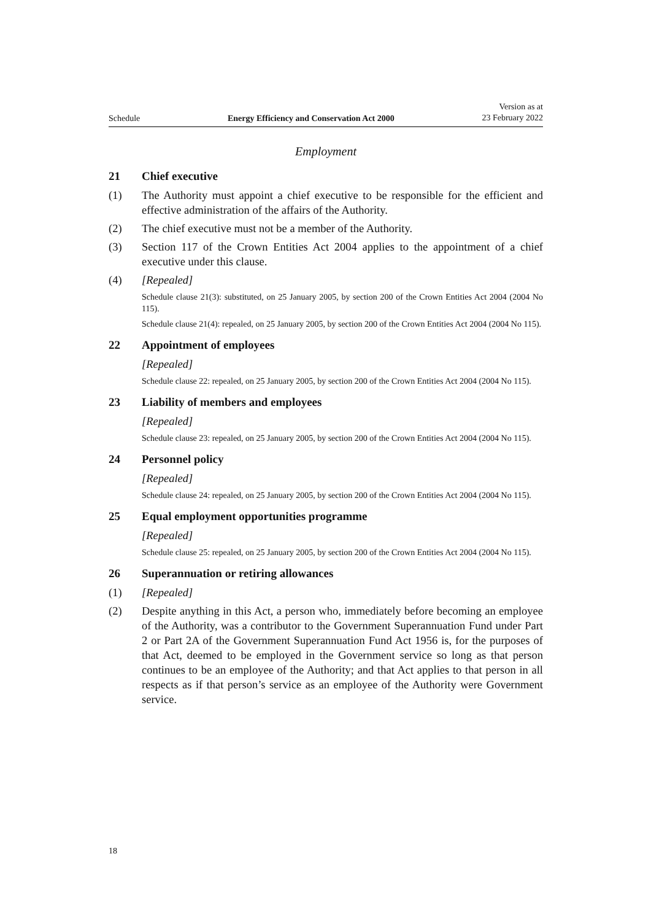Schedule Energy Efficiency and Conservation Act 2000 Version as at
23 February 2022
Employment
21 Chief executive
(1) The Authority must appoint a chief executive to be responsible for the efficient and effective administration of the affairs of the Authority.
(2) The chief executive must not be a member of the Authority.
(3) Section 117 of the Crown Entities Act 2004 applies to the appointment of a chief executive under this clause.
(4) [Repealed]
Schedule clause 21(3): substituted, on 25 January 2005, by section 200 of the Crown Entities Act 2004 (2004 No 115).
Schedule clause 21(4): repealed, on 25 January 2005, by section 200 of the Crown Entities Act 2004 (2004 No 115).
22 Appointment of employees
[Repealed]
Schedule clause 22: repealed, on 25 January 2005, by section 200 of the Crown Entities Act 2004 (2004 No 115).
23 Liability of members and employees
[Repealed]
Schedule clause 23: repealed, on 25 January 2005, by section 200 of the Crown Entities Act 2004 (2004 No 115).
24 Personnel policy
[Repealed]
Schedule clause 24: repealed, on 25 January 2005, by section 200 of the Crown Entities Act 2004 (2004 No 115).
25 Equal employment opportunities programme
[Repealed]
Schedule clause 25: repealed, on 25 January 2005, by section 200 of the Crown Entities Act 2004 (2004 No 115).
26 Superannuation or retiring allowances
(1) [Repealed]
(2) Despite anything in this Act, a person who, immediately before becoming an employee of the Authority, was a contributor to the Government Superannuation Fund under Part 2 or Part 2A of the Government Superannuation Fund Act 1956 is, for the purposes of that Act, deemed to be employed in the Government service so long as that person continues to be an employee of the Authority; and that Act applies to that person in all respects as if that person’s service as an employee of the Authority were Government service.
18